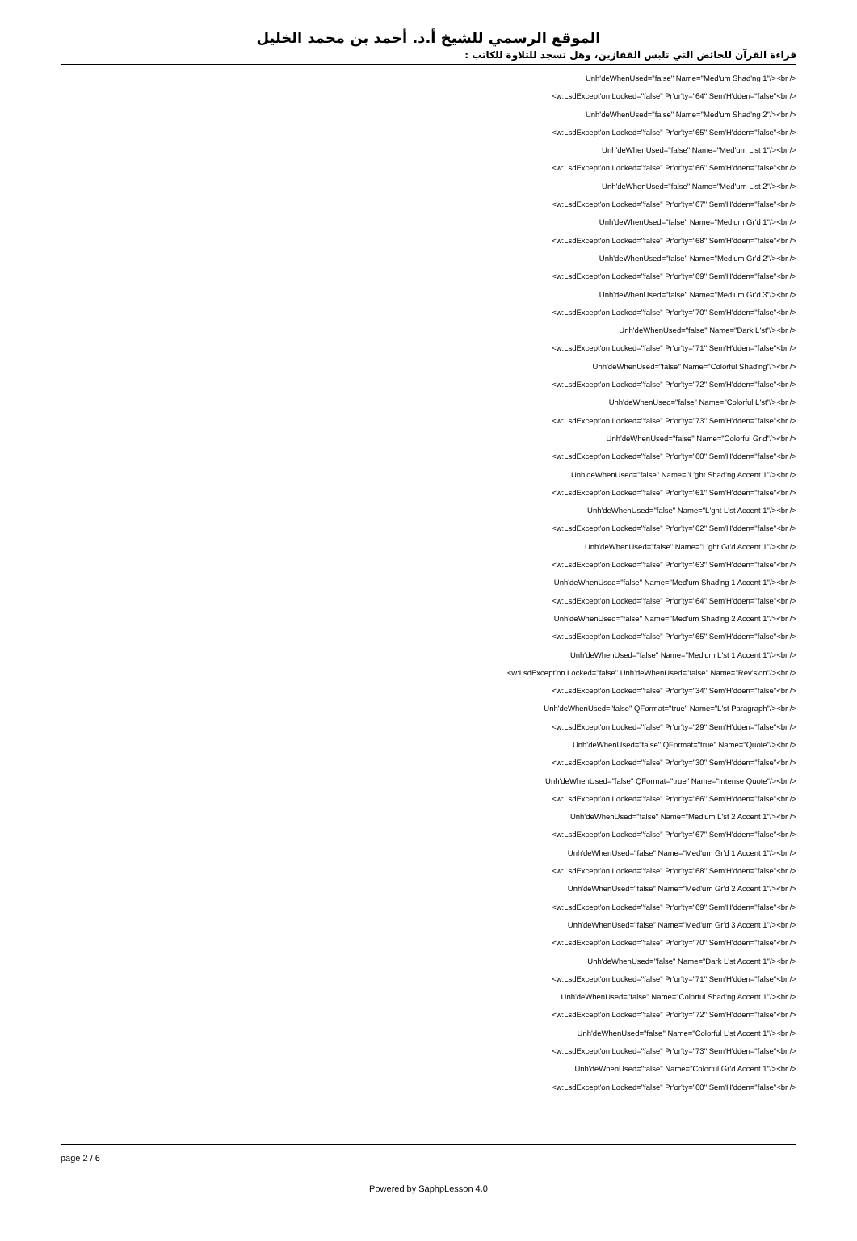الموقع الرسمي للشيخ أ.د. أحمد بن محمد الخليل
قراءة القرآن للحائض التي تلبس القفازين، وهل تسجد للتلاوة للكاتب :
Unh'deWhenUsed="false" Name="Med'um Shad'ng 1"/><br />
<w:LsdExcept'on Locked="false" Pr'or'ty="64" Sem'H'dden="false"<br />
Unh'deWhenUsed="false" Name="Med'um Shad'ng 2"/><br />
<w:LsdExcept'on Locked="false" Pr'or'ty="65" Sem'H'dden="false"<br />
Unh'deWhenUsed="false" Name="Med'um L'st 1"/><br />
<w:LsdExcept'on Locked="false" Pr'or'ty="66" Sem'H'dden="false"<br />
Unh'deWhenUsed="false" Name="Med'um L'st 2"/><br />
<w:LsdExcept'on Locked="false" Pr'or'ty="67" Sem'H'dden="false"<br />
Unh'deWhenUsed="false" Name="Med'um Gr'd 1"/><br />
<w:LsdExcept'on Locked="false" Pr'or'ty="68" Sem'H'dden="false"<br />
Unh'deWhenUsed="false" Name="Med'um Gr'd 2"/><br />
<w:LsdExcept'on Locked="false" Pr'or'ty="69" Sem'H'dden="false"<br />
Unh'deWhenUsed="false" Name="Med'um Gr'd 3"/><br />
<w:LsdExcept'on Locked="false" Pr'or'ty="70" Sem'H'dden="false"<br />
Unh'deWhenUsed="false" Name="Dark L'st"/><br />
<w:LsdExcept'on Locked="false" Pr'or'ty="71" Sem'H'dden="false"<br />
Unh'deWhenUsed="false" Name="Colorful Shad'ng"/><br />
<w:LsdExcept'on Locked="false" Pr'or'ty="72" Sem'H'dden="false"<br />
Unh'deWhenUsed="false" Name="Colorful L'st"/><br />
<w:LsdExcept'on Locked="false" Pr'or'ty="73" Sem'H'dden="false"<br />
Unh'deWhenUsed="false" Name="Colorful Gr'd"/><br />
<w:LsdExcept'on Locked="false" Pr'or'ty="60" Sem'H'dden="false"<br />
Unh'deWhenUsed="false" Name="L'ght Shad'ng Accent 1"/><br />
<w:LsdExcept'on Locked="false" Pr'or'ty="61" Sem'H'dden="false"<br />
Unh'deWhenUsed="false" Name="L'ght L'st Accent 1"/><br />
<w:LsdExcept'on Locked="false" Pr'or'ty="62" Sem'H'dden="false"<br />
Unh'deWhenUsed="false" Name="L'ght Gr'd Accent 1"/><br />
<w:LsdExcept'on Locked="false" Pr'or'ty="63" Sem'H'dden="false"<br />
Unh'deWhenUsed="false" Name="Med'um Shad'ng 1 Accent 1"/><br />
<w:LsdExcept'on Locked="false" Pr'or'ty="64" Sem'H'dden="false"<br />
Unh'deWhenUsed="false" Name="Med'um Shad'ng 2 Accent 1"/><br />
<w:LsdExcept'on Locked="false" Pr'or'ty="65" Sem'H'dden="false"<br />
Unh'deWhenUsed="false" Name="Med'um L'st 1 Accent 1"/><br />
<w:LsdExcept'on Locked="false" Unh'deWhenUsed="false" Name="Rev's'on"/><br />
<w:LsdExcept'on Locked="false" Pr'or'ty="34" Sem'H'dden="false"<br />
Unh'deWhenUsed="false" QFormat="true" Name="L'st Paragraph"/><br />
<w:LsdExcept'on Locked="false" Pr'or'ty="29" Sem'H'dden="false"<br />
Unh'deWhenUsed="false" QFormat="true" Name="Quote"/><br />
<w:LsdExcept'on Locked="false" Pr'or'ty="30" Sem'H'dden="false"<br />
Unh'deWhenUsed="false" QFormat="true" Name="Intense Quote"/><br />
<w:LsdExcept'on Locked="false" Pr'or'ty="66" Sem'H'dden="false"<br />
Unh'deWhenUsed="false" Name="Med'um L'st 2 Accent 1"/><br />
<w:LsdExcept'on Locked="false" Pr'or'ty="67" Sem'H'dden="false"<br />
Unh'deWhenUsed="false" Name="Med'um Gr'd 1 Accent 1"/><br />
<w:LsdExcept'on Locked="false" Pr'or'ty="68" Sem'H'dden="false"<br />
Unh'deWhenUsed="false" Name="Med'um Gr'd 2 Accent 1"/><br />
<w:LsdExcept'on Locked="false" Pr'or'ty="69" Sem'H'dden="false"<br />
Unh'deWhenUsed="false" Name="Med'um Gr'd 3 Accent 1"/><br />
<w:LsdExcept'on Locked="false" Pr'or'ty="70" Sem'H'dden="false"<br />
Unh'deWhenUsed="false" Name="Dark L'st Accent 1"/><br />
<w:LsdExcept'on Locked="false" Pr'or'ty="71" Sem'H'dden="false"<br />
Unh'deWhenUsed="false" Name="Colorful Shad'ng Accent 1"/><br />
<w:LsdExcept'on Locked="false" Pr'or'ty="72" Sem'H'dden="false"<br />
Unh'deWhenUsed="false" Name="Colorful L'st Accent 1"/><br />
<w:LsdExcept'on Locked="false" Pr'or'ty="73" Sem'H'dden="false"<br />
Unh'deWhenUsed="false" Name="Colorful Gr'd Accent 1"/><br />
<w:LsdExcept'on Locked="false" Pr'or'ty="60" Sem'H'dden="false"<br />
page 2 / 6
Powered by SaphpLesson 4.0